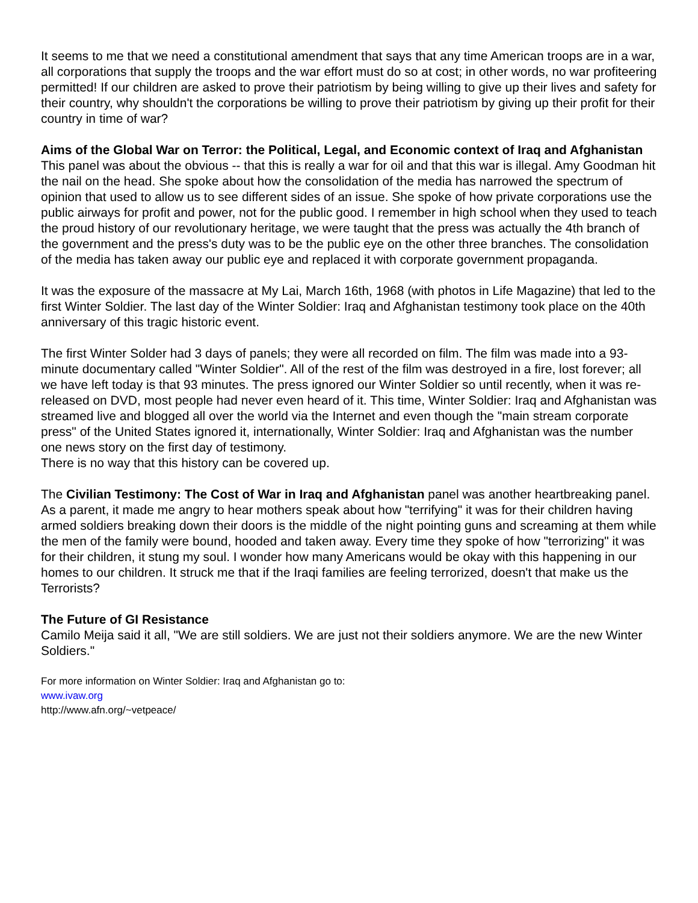It seems to me that we need a constitutional amendment that says that any time American troops are in a war, all corporations that supply the troops and the war effort must do so at cost; in other words, no war profiteering permitted! If our children are asked to prove their patriotism by being willing to give up their lives and safety for their country, why shouldn't the corporations be willing to prove their patriotism by giving up their profit for their country in time of war?
Aims of the Global War on Terror: the Political, Legal, and Economic context of Iraq and Afghanistan
This panel was about the obvious -- that this is really a war for oil and that this war is illegal. Amy Goodman hit the nail on the head. She spoke about how the consolidation of the media has narrowed the spectrum of opinion that used to allow us to see different sides of an issue. She spoke of how private corporations use the public airways for profit and power, not for the public good. I remember in high school when they used to teach the proud history of our revolutionary heritage, we were taught that the press was actually the 4th branch of the government and the press's duty was to be the public eye on the other three branches. The consolidation of the media has taken away our public eye and replaced it with corporate government propaganda.
It was the exposure of the massacre at My Lai, March 16th, 1968 (with photos in Life Magazine) that led to the first Winter Soldier. The last day of the Winter Soldier: Iraq and Afghanistan testimony took place on the 40th anniversary of this tragic historic event.
The first Winter Solder had 3 days of panels; they were all recorded on film. The film was made into a 93-minute documentary called "Winter Soldier". All of the rest of the film was destroyed in a fire, lost forever; all we have left today is that 93 minutes. The press ignored our Winter Soldier so until recently, when it was re-released on DVD, most people had never even heard of it. This time, Winter Soldier: Iraq and Afghanistan was streamed live and blogged all over the world via the Internet and even though the "main stream corporate press" of the United States ignored it, internationally, Winter Soldier: Iraq and Afghanistan was the number one news story on the first day of testimony.
There is no way that this history can be covered up.
The Civilian Testimony: The Cost of War in Iraq and Afghanistan panel was another heartbreaking panel. As a parent, it made me angry to hear mothers speak about how "terrifying" it was for their children having armed soldiers breaking down their doors is the middle of the night pointing guns and screaming at them while the men of the family were bound, hooded and taken away. Every time they spoke of how "terrorizing" it was for their children, it stung my soul. I wonder how many Americans would be okay with this happening in our homes to our children. It struck me that if the Iraqi families are feeling terrorized, doesn't that make us the Terrorists?
The Future of GI Resistance
Camilo Meija said it all, "We are still soldiers. We are just not their soldiers anymore. We are the new Winter Soldiers."
For more information on Winter Soldier: Iraq and Afghanistan go to:
www.ivaw.org
http://www.afn.org/~vetpeace/